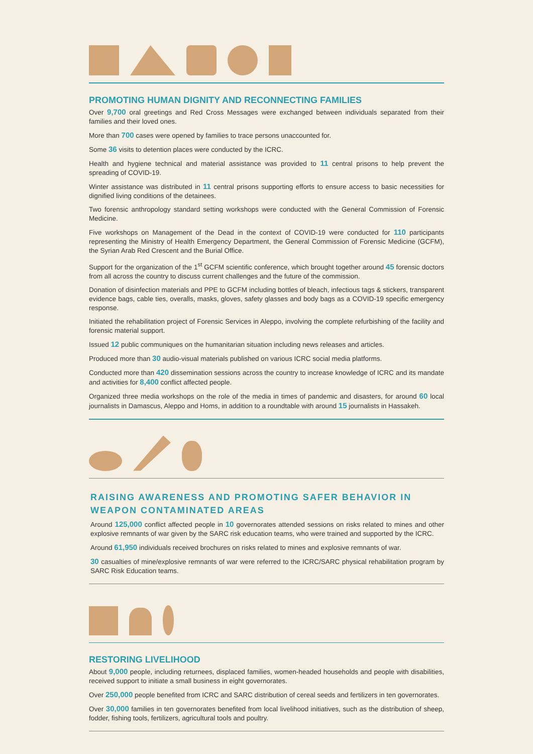PROMOTING HUMAN DIGNITY AND RECONNECTING FAMILIES
Over 9,700 oral greetings and Red Cross Messages were exchanged between individuals separated from their families and their loved ones.
More than 700 cases were opened by families to trace persons unaccounted for.
Some 36 visits to detention places were conducted by the ICRC.
Health and hygiene technical and material assistance was provided to 11 central prisons to help prevent the spreading of COVID-19.
Winter assistance was distributed in 11 central prisons supporting efforts to ensure access to basic necessities for dignified living conditions of the detainees.
Two forensic anthropology standard setting workshops were conducted with the General Commission of Forensic Medicine.
Five workshops on Management of the Dead in the context of COVID-19 were conducted for 110 participants representing the Ministry of Health Emergency Department, the General Commission of Forensic Medicine (GCFM), the Syrian Arab Red Crescent and the Burial Office.
Support for the organization of the 1<sup>st</sup> GCFM scientific conference, which brought together around 45 forensic doctors from all across the country to discuss current challenges and the future of the commission.
Donation of disinfection materials and PPE to GCFM including bottles of bleach, infectious tags & stickers, transparent evidence bags, cable ties, overalls, masks, gloves, safety glasses and body bags as a COVID-19 specific emergency response.
Initiated the rehabilitation project of Forensic Services in Aleppo, involving the complete refurbishing of the facility and forensic material support.
Issued 12 public communiques on the humanitarian situation including news releases and articles.
Produced more than 30 audio-visual materials published on various ICRC social media platforms.
Conducted more than 420 dissemination sessions across the country to increase knowledge of ICRC and its mandate and activities for 8,400 conflict affected people.
Organized three media workshops on the role of the media in times of pandemic and disasters, for around 60 local journalists in Damascus, Aleppo and Homs, in addition to a roundtable with around 15 journalists in Hassakeh.
RAISING AWARENESS AND PROMOTING SAFER BEHAVIOR IN WEAPON CONTAMINATED AREAS
Around 125,000 conflict affected people in 10 governorates attended sessions on risks related to mines and other explosive remnants of war given by the SARC risk education teams, who were trained and supported by the ICRC.
Around 61,950 individuals received brochures on risks related to mines and explosive remnants of war.
30 casualties of mine/explosive remnants of war were referred to the ICRC/SARC physical rehabilitation program by SARC Risk Education teams.
RESTORING LIVELIHOOD
About 9,000 people, including returnees, displaced families, women-headed households and people with disabilities, received support to initiate a small business in eight governorates.
Over 250,000 people benefited from ICRC and SARC distribution of cereal seeds and fertilizers in ten governorates.
Over 30,000 families in ten governorates benefited from local livelihood initiatives, such as the distribution of sheep, fodder, fishing tools, fertilizers, agricultural tools and poultry.